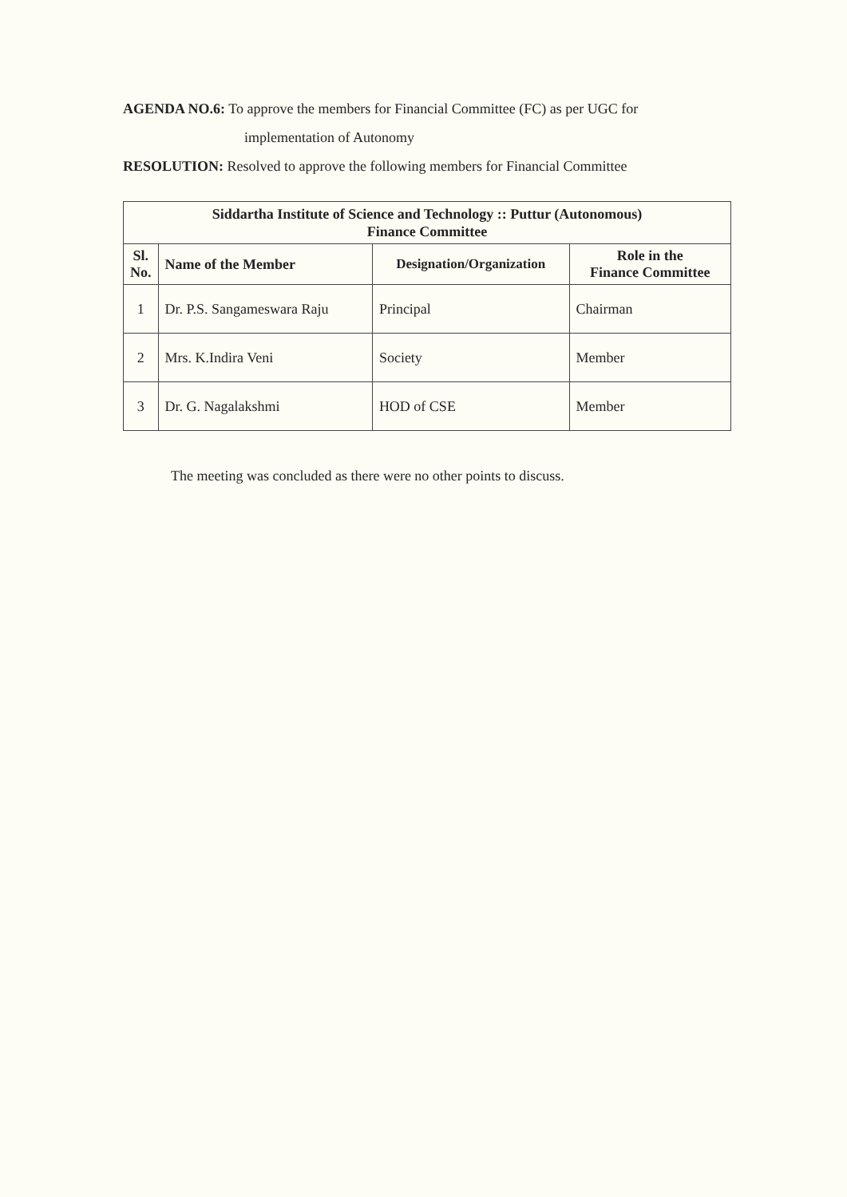AGENDA NO.6: To approve the members for Financial Committee (FC) as per UGC for
implementation of Autonomy
RESOLUTION: Resolved to approve the following members for Financial Committee
| Siddartha Institute of Science and Technology :: Puttur (Autonomous) Finance Committee | | | |
| --- | --- | --- | --- |
| Sl. No. | Name of the Member | Designation/Organization | Role in the Finance Committee |
| 1 | Dr. P.S. Sangameswara Raju | Principal | Chairman |
| 2 | Mrs. K.Indira Veni | Society | Member |
| 3 | Dr. G. Nagalakshmi | HOD of CSE | Member |
The meeting was concluded as there were no other points to discuss.